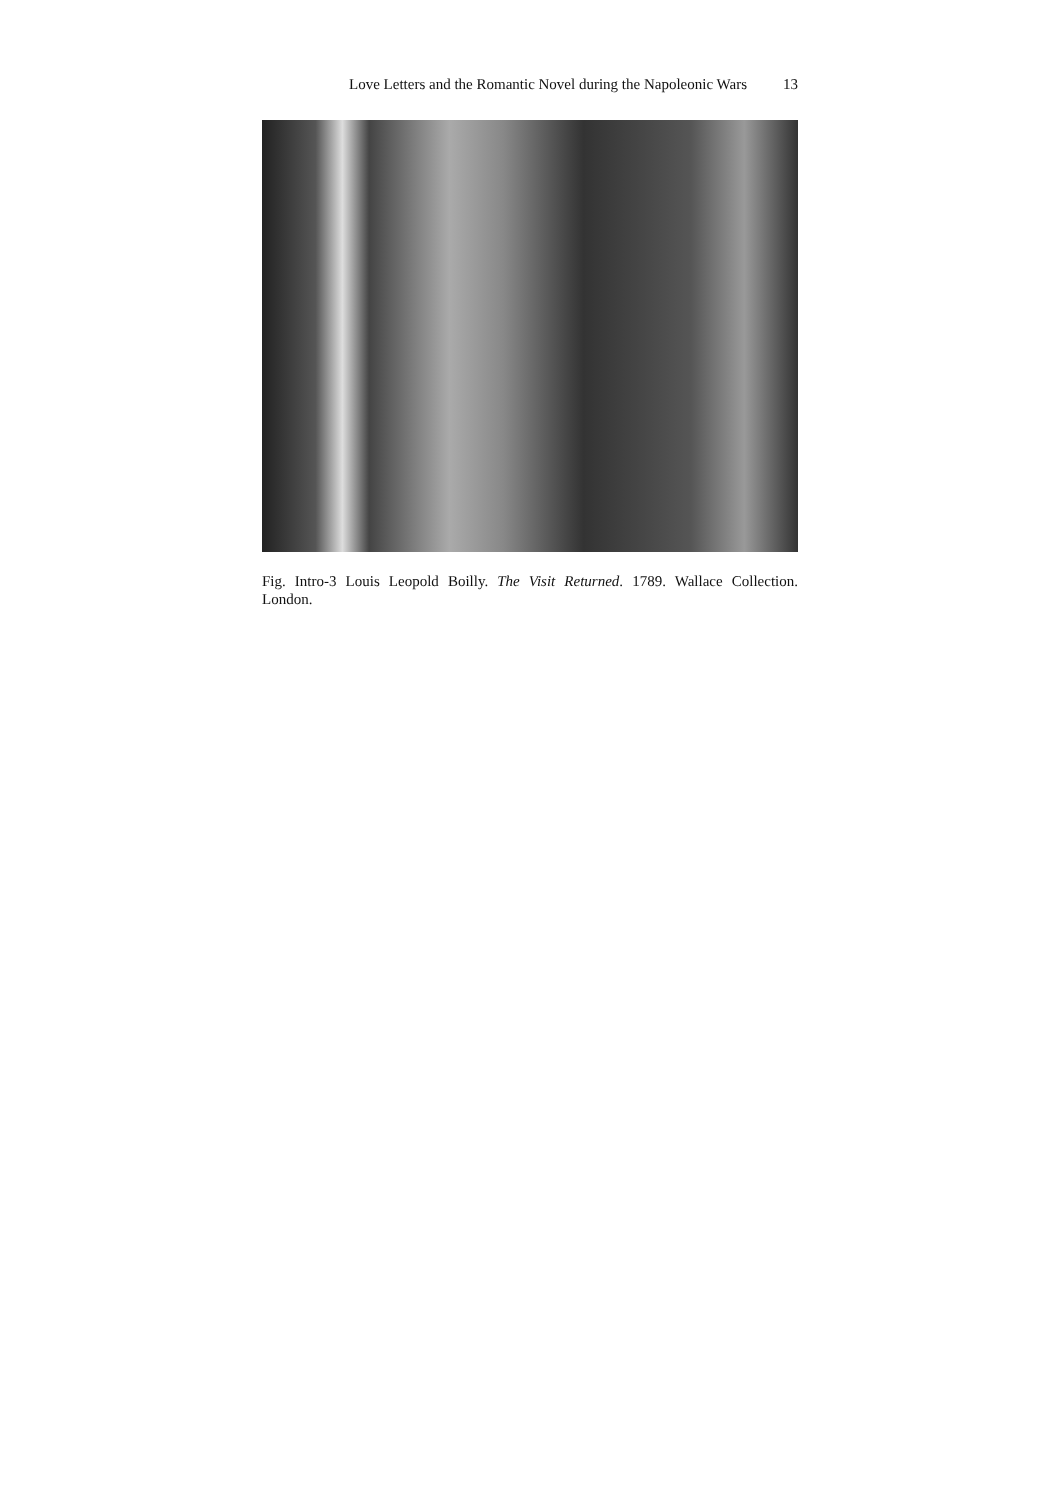Love Letters and the Romantic Novel during the Napoleonic Wars 13
Fig. Intro-3 Louis Leopold Boilly. The Visit Returned. 1789. Wallace Collection. London.